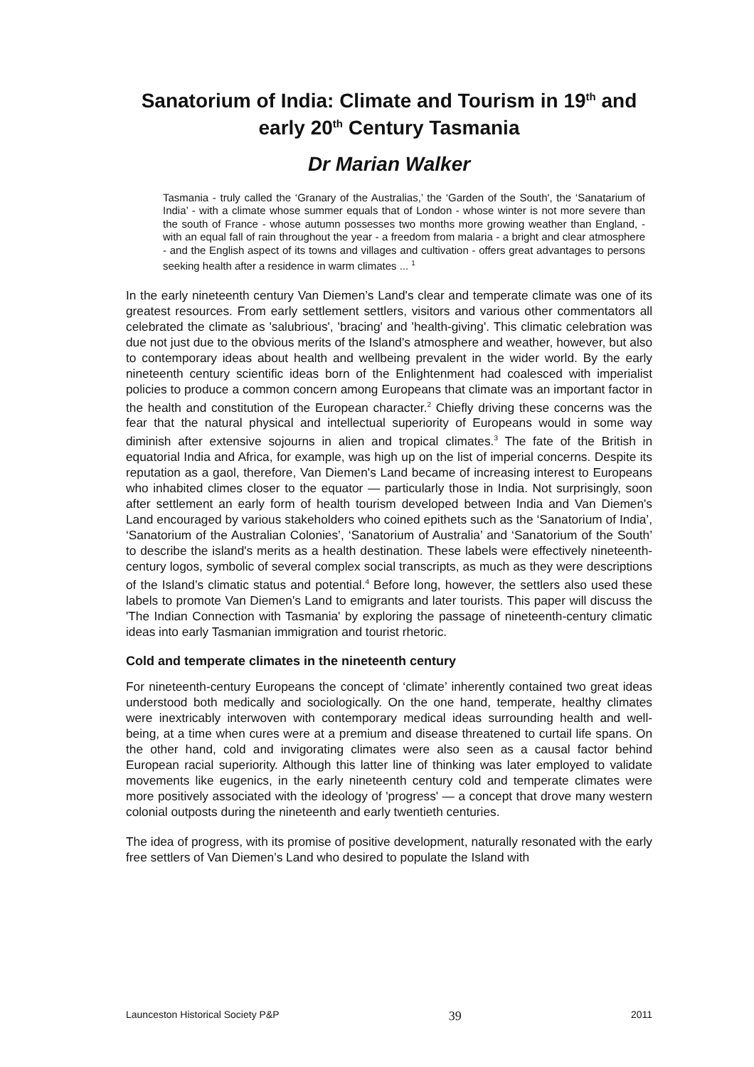Sanatorium of India: Climate and Tourism in 19<sup>th</sup> and early 20<sup>th</sup> Century Tasmania
Dr Marian Walker
Tasmania - truly called the ‘Granary of the Australias,’ the ‘Garden of the South', the ‘Sanatarium of India’ - with a climate whose summer equals that of London - whose winter is not more severe than the south of France - whose autumn possesses two months more growing weather than England, - with an equal fall of rain throughout the year - a freedom from malaria - a bright and clear atmosphere - and the English aspect of its towns and villages and cultivation - offers great advantages to persons seeking health after a residence in warm climates ... <sup>1</sup>
In the early nineteenth century Van Diemen’s Land's clear and temperate climate was one of its greatest resources. From early settlement settlers, visitors and various other commentators all celebrated the climate as 'salubrious', 'bracing' and 'health-giving'. This climatic celebration was due not just due to the obvious merits of the Island's atmosphere and weather, however, but also to contemporary ideas about health and wellbeing prevalent in the wider world. By the early nineteenth century scientific ideas born of the Enlightenment had coalesced with imperialist policies to produce a common concern among Europeans that climate was an important factor in the health and constitution of the European character.<sup>2</sup> Chiefly driving these concerns was the fear that the natural physical and intellectual superiority of Europeans would in some way diminish after extensive sojourns in alien and tropical climates.<sup>3</sup> The fate of the British in equatorial India and Africa, for example, was high up on the list of imperial concerns. Despite its reputation as a gaol, therefore, Van Diemen's Land became of increasing interest to Europeans who inhabited climes closer to the equator — particularly those in India. Not surprisingly, soon after settlement an early form of health tourism developed between India and Van Diemen's Land encouraged by various stakeholders who coined epithets such as the ‘Sanatorium of India’, ‘Sanatorium of the Australian Colonies’, ‘Sanatorium of Australia’ and ‘Sanatorium of the South’ to describe the island's merits as a health destination. These labels were effectively nineteenth-century logos, symbolic of several complex social transcripts, as much as they were descriptions of the Island’s climatic status and potential.<sup>4</sup> Before long, however, the settlers also used these labels to promote Van Diemen's Land to emigrants and later tourists. This paper will discuss the 'The Indian Connection with Tasmania' by exploring the passage of nineteenth-century climatic ideas into early Tasmanian immigration and tourist rhetoric.
Cold and temperate climates in the nineteenth century
For nineteenth-century Europeans the concept of ‘climate’ inherently contained two great ideas understood both medically and sociologically. On the one hand, temperate, healthy climates were inextricably interwoven with contemporary medical ideas surrounding health and well-being, at a time when cures were at a premium and disease threatened to curtail life spans. On the other hand, cold and invigorating climates were also seen as a causal factor behind European racial superiority. Although this latter line of thinking was later employed to validate movements like eugenics, in the early nineteenth century cold and temperate climates were more positively associated with the ideology of 'progress' — a concept that drove many western colonial outposts during the nineteenth and early twentieth centuries.
The idea of progress, with its promise of positive development, naturally resonated with the early free settlers of Van Diemen’s Land who desired to populate the Island with
Launceston Historical Society P&P 39 2011